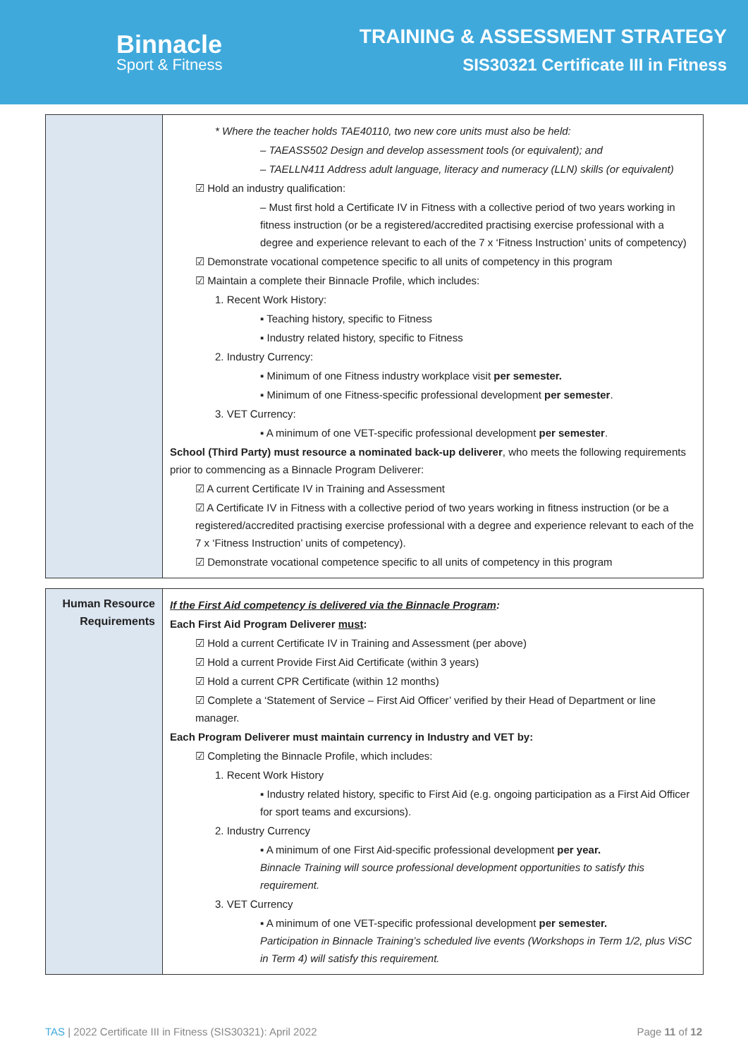Binnacle
Sport & Fitness
TRAINING & ASSESSMENT STRATEGY
SIS30321 Certificate III in Fitness
| | * Where the teacher holds TAE40110, two new core units must also be held: – TAEASS502 Design and develop assessment tools (or equivalent); and – TAELLN411 Address adult language, literacy and numeracy (LLN) skills (or equivalent) ☑ Hold an industry qualification: – Must first hold a Certificate IV in Fitness with a collective period of two years working in fitness instruction (or be a registered/accredited practising exercise professional with a degree and experience relevant to each of the 7 x ‘Fitness Instruction’ units of competency) ☑ Demonstrate vocational competence specific to all units of competency in this program ☑ Maintain a complete their Binnacle Profile, which includes: 1. Recent Work History: ▪ Teaching history, specific to Fitness ▪ Industry related history, specific to Fitness 2. Industry Currency: ▪ Minimum of one Fitness industry workplace visit per semester. ▪ Minimum of one Fitness-specific professional development per semester . 3. VET Currency: ▪ A minimum of one VET-specific professional development per semester . School (Third Party) must resource a nominated back-up deliverer , who meets the following requirements prior to commencing as a Binnacle Program Deliverer: ☑ A current Certificate IV in Training and Assessment ☑ A Certificate IV in Fitness with a collective period of two years working in fitness instruction (or be a registered/accredited practising exercise professional with a degree and experience relevant to each of the 7 x ‘Fitness Instruction’ units of competency). ☑ Demonstrate vocational competence specific to all units of competency in this program |
| Human Resource Requirements | If the First Aid competency is delivered via the Binnacle Program : Each First Aid Program Deliverer must : ☑ Hold a current Certificate IV in Training and Assessment (per above) ☑ Hold a current Provide First Aid Certificate (within 3 years) ☑ Hold a current CPR Certificate (within 12 months) ☑ Complete a ‘Statement of Service – First Aid Officer’ verified by their Head of Department or line manager. Each Program Deliverer must maintain currency in Industry and VET by: ☑ Completing the Binnacle Profile, which includes: 1. Recent Work History ▪ Industry related history, specific to First Aid (e.g. ongoing participation as a First Aid Officer for sport teams and excursions). 2. Industry Currency ▪ A minimum of one First Aid-specific professional development per year. Binnacle Training will source professional development opportunities to satisfy this requirement. 3. VET Currency ▪ A minimum of one VET-specific professional development per semester. Participation in Binnacle Training’s scheduled live events (Workshops in Term 1/2, plus ViSC in Term 4) will satisfy this requirement. |
TAS | 2022 Certificate III in Fitness (SIS30321): April 2022 Page 11 of 12